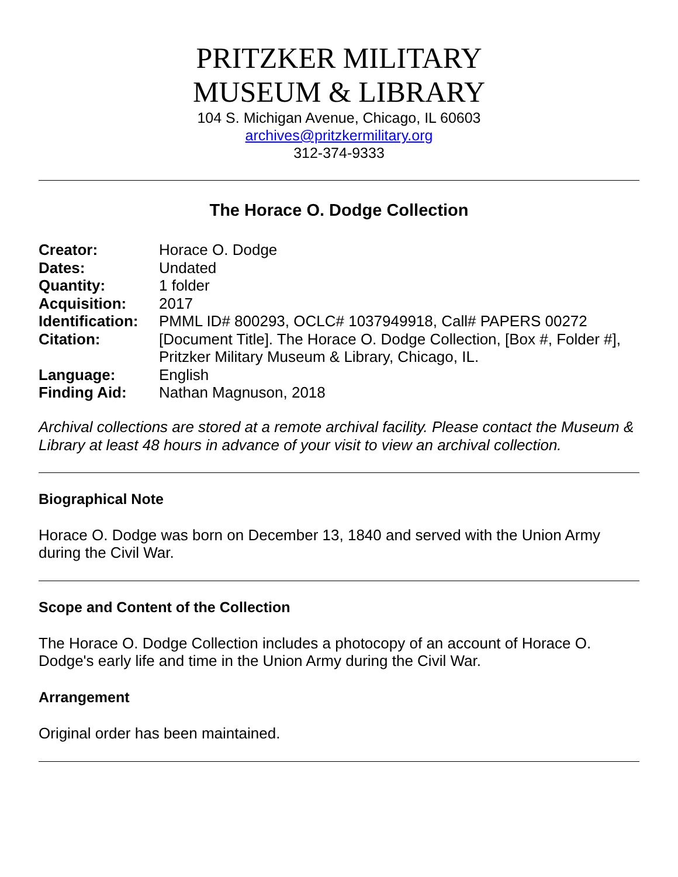PRITZKER MILITARY
MUSEUM & LIBRARY
104 S. Michigan Avenue, Chicago, IL 60603
archives@pritzkermilitary.org
312-374-9333
The Horace O. Dodge Collection
| Creator: | Horace O. Dodge |
| Dates: | Undated |
| Quantity: | 1 folder |
| Acquisition: | 2017 |
| Identification: | PMML ID# 800293, OCLC# 1037949918, Call# PAPERS 00272 |
| Citation: | [Document Title]. The Horace O. Dodge Collection, [Box #, Folder #], Pritzker Military Museum & Library, Chicago, IL. |
| Language: | English |
| Finding Aid: | Nathan Magnuson, 2018 |
Archival collections are stored at a remote archival facility. Please contact the Museum & Library at least 48 hours in advance of your visit to view an archival collection.
Biographical Note
Horace O. Dodge was born on December 13, 1840 and served with the Union Army during the Civil War.
Scope and Content of the Collection
The Horace O. Dodge Collection includes a photocopy of an account of Horace O. Dodge's early life and time in the Union Army during the Civil War.
Arrangement
Original order has been maintained.